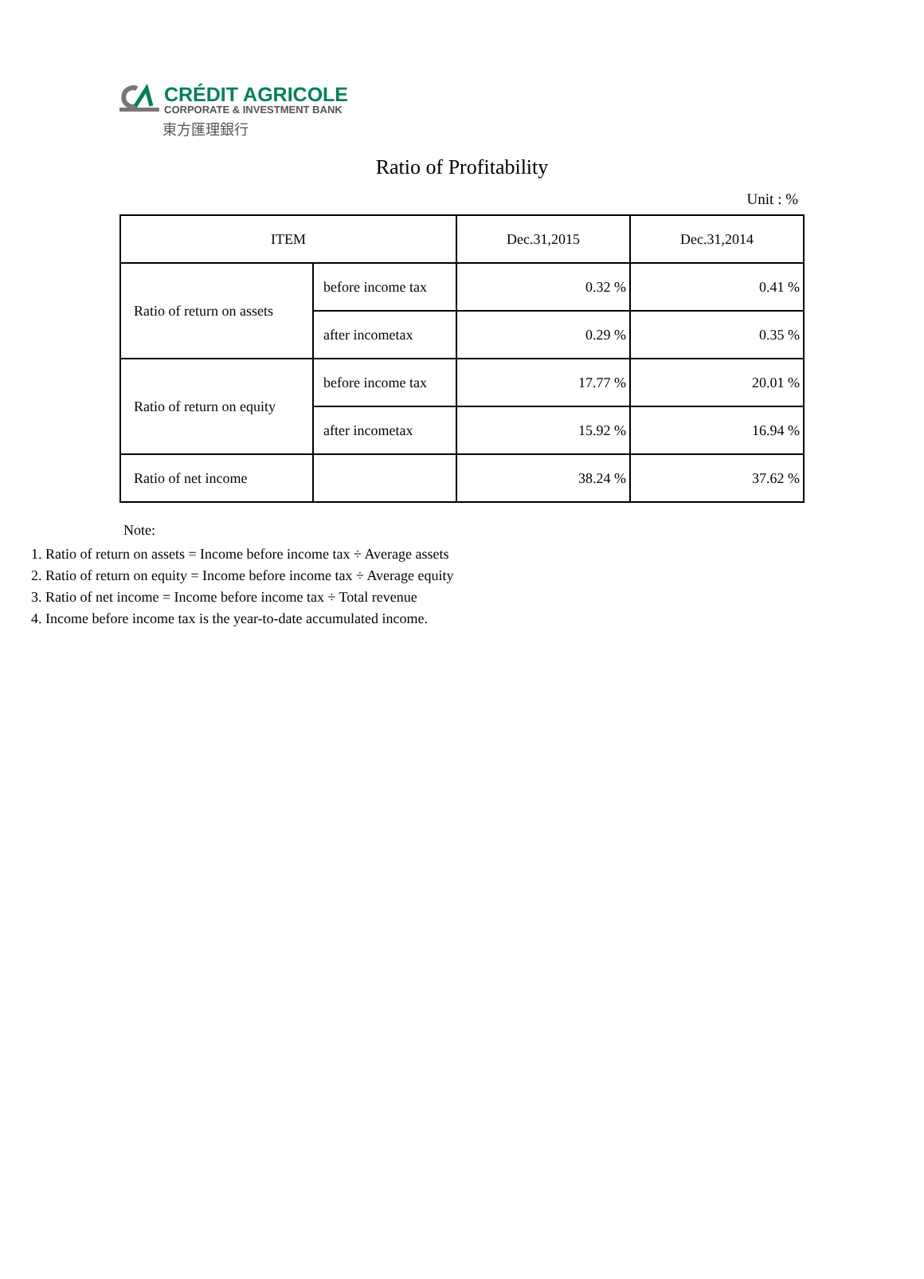CRÉDIT AGRICOLE
CORPORATE & INVESTMENT BANK
東方匯理銀行
Ratio of Profitability
Unit : %
| ITEM | | Dec.31,2015 | Dec.31,2014 |
| Ratio of return on assets | before income tax | 0.32 % | 0.41 % |
| | after incometax | 0.29 % | 0.35 % |
| Ratio of return on equity | before income tax | 17.77 % | 20.01 % |
| | after incometax | 15.92 % | 16.94 % |
| Ratio of net income | | 38.24 % | 37.62 % |
Note:
1. Ratio of return on assets = Income before income tax ÷ Average assets
2. Ratio of return on equity = Income before income tax ÷ Average equity
3. Ratio of net income = Income before income tax ÷ Total revenue
4. Income before income tax is the year-to-date accumulated income.